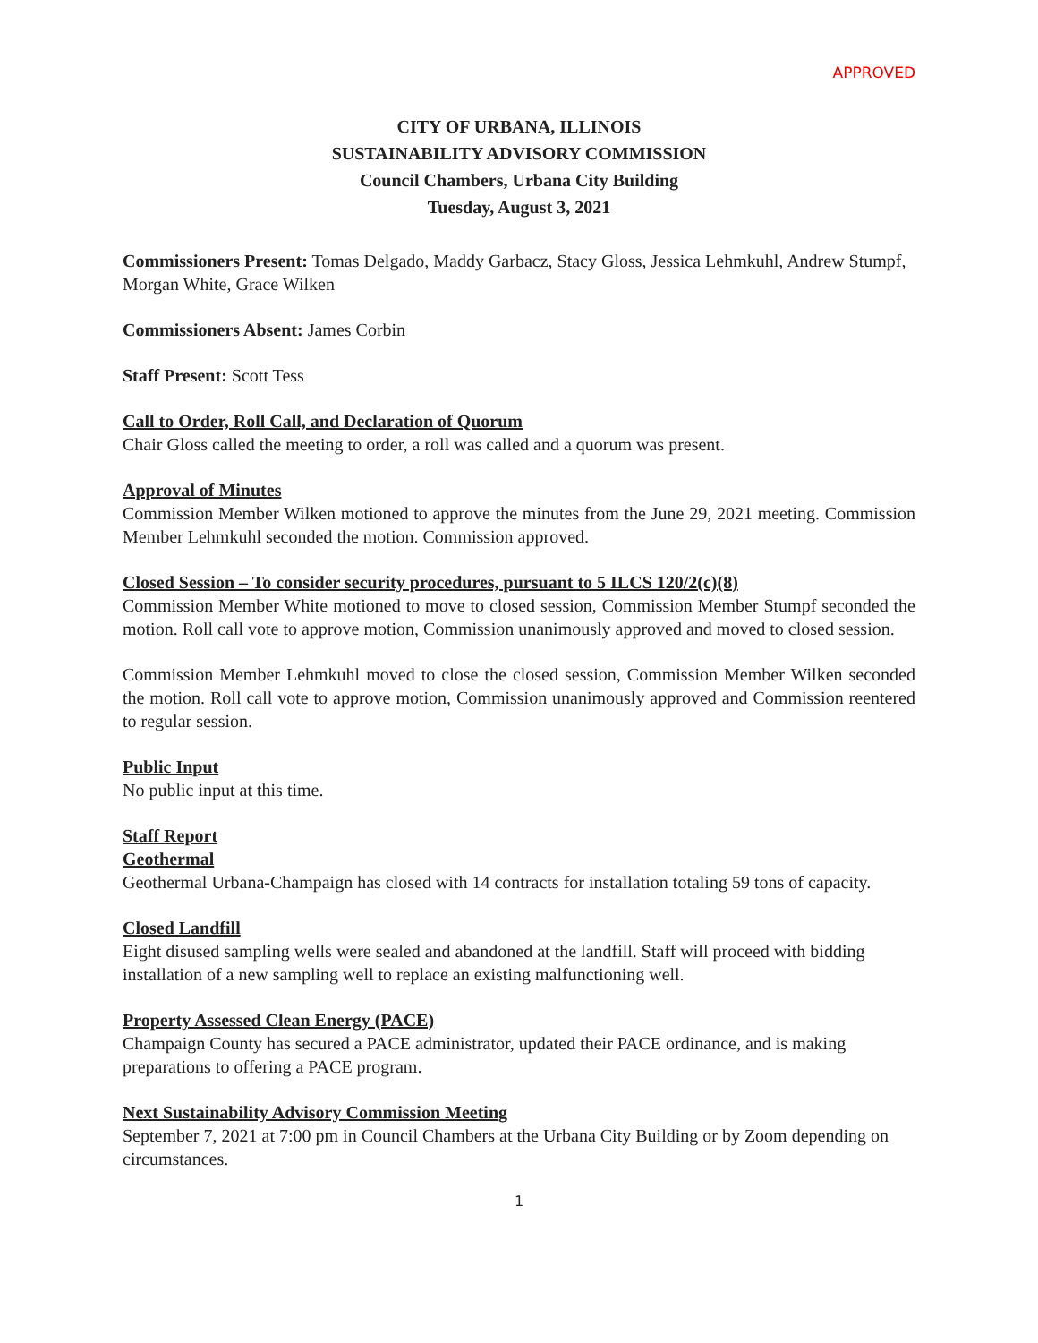APPROVED
CITY OF URBANA, ILLINOIS
SUSTAINABILITY ADVISORY COMMISSION
Council Chambers, Urbana City Building
Tuesday, August 3, 2021
Commissioners Present: Tomas Delgado, Maddy Garbacz, Stacy Gloss, Jessica Lehmkuhl, Andrew Stumpf, Morgan White, Grace Wilken
Commissioners Absent: James Corbin
Staff Present: Scott Tess
Call to Order, Roll Call, and Declaration of Quorum
Chair Gloss called the meeting to order, a roll was called and a quorum was present.
Approval of Minutes
Commission Member Wilken motioned to approve the minutes from the June 29, 2021 meeting. Commission Member Lehmkuhl seconded the motion. Commission approved.
Closed Session – To consider security procedures, pursuant to 5 ILCS 120/2(c)(8)
Commission Member White motioned to move to closed session, Commission Member Stumpf seconded the motion. Roll call vote to approve motion, Commission unanimously approved and moved to closed session.
Commission Member Lehmkuhl moved to close the closed session, Commission Member Wilken seconded the motion. Roll call vote to approve motion, Commission unanimously approved and Commission reentered to regular session.
Public Input
No public input at this time.
Staff Report
Geothermal
Geothermal Urbana-Champaign has closed with 14 contracts for installation totaling 59 tons of capacity.
Closed Landfill
Eight disused sampling wells were sealed and abandoned at the landfill. Staff will proceed with bidding installation of a new sampling well to replace an existing malfunctioning well.
Property Assessed Clean Energy (PACE)
Champaign County has secured a PACE administrator, updated their PACE ordinance, and is making preparations to offering a PACE program.
Next Sustainability Advisory Commission Meeting
September 7, 2021 at 7:00 pm in Council Chambers at the Urbana City Building or by Zoom depending on circumstances.
1